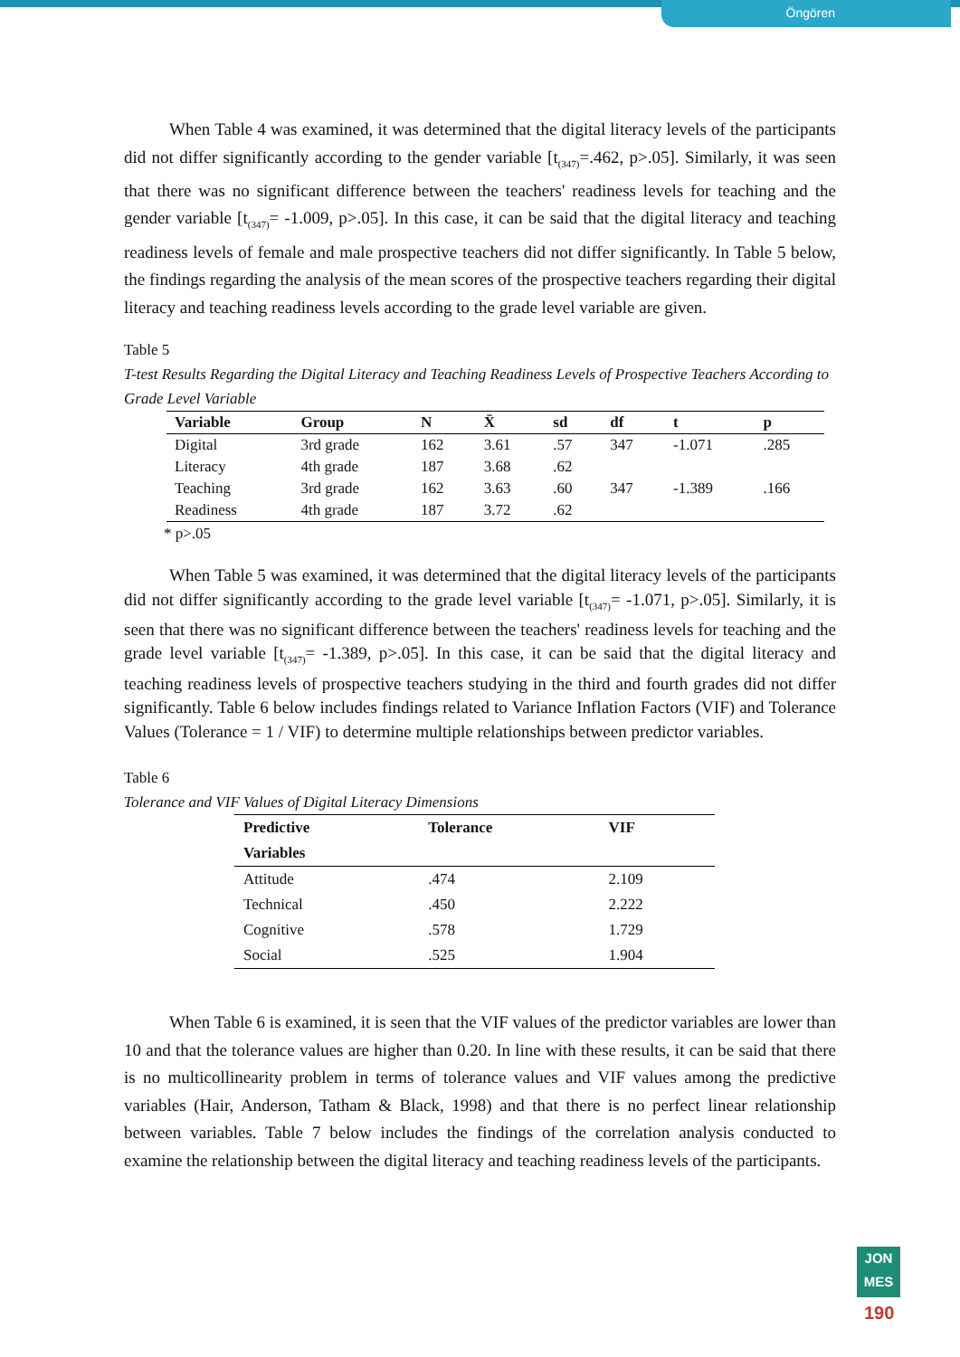Öngören
When Table 4 was examined, it was determined that the digital literacy levels of the participants did not differ significantly according to the gender variable [t<sub>(347)</sub>=.462, p>.05]. Similarly, it was seen that there was no significant difference between the teachers' readiness levels for teaching and the gender variable [t<sub>(347)</sub>= -1.009, p>.05]. In this case, it can be said that the digital literacy and teaching readiness levels of female and male prospective teachers did not differ significantly. In Table 5 below, the findings regarding the analysis of the mean scores of the prospective teachers regarding their digital literacy and teaching readiness levels according to the grade level variable are given.
Table 5
T-test Results Regarding the Digital Literacy and Teaching Readiness Levels of Prospective Teachers According to Grade Level Variable
| Variable | Group | N | X̄ | sd | df | t | p |
| --- | --- | --- | --- | --- | --- | --- | --- |
| Digital | 3rd grade | 162 | 3.61 | .57 | 347 | -1.071 | .285 |
| Literacy | 4th grade | 187 | 3.68 | .62 | | | |
| Teaching | 3rd grade | 162 | 3.63 | .60 | 347 | -1.389 | .166 |
| Readiness | 4th grade | 187 | 3.72 | .62 | | | |
* p>.05
When Table 5 was examined, it was determined that the digital literacy levels of the participants did not differ significantly according to the grade level variable [t<sub>(347)</sub>= -1.071, p>.05]. Similarly, it is seen that there was no significant difference between the teachers' readiness levels for teaching and the grade level variable [t<sub>(347)</sub>= -1.389, p>.05]. In this case, it can be said that the digital literacy and teaching readiness levels of prospective teachers studying in the third and fourth grades did not differ significantly. Table 6 below includes findings related to Variance Inflation Factors (VIF) and Tolerance Values (Tolerance = 1 / VIF) to determine multiple relationships between predictor variables.
Table 6
Tolerance and VIF Values of Digital Literacy Dimensions
| Predictive Variables | Tolerance | VIF |
| --- | --- | --- |
| Attitude | .474 | 2.109 |
| Technical | .450 | 2.222 |
| Cognitive | .578 | 1.729 |
| Social | .525 | 1.904 |
When Table 6 is examined, it is seen that the VIF values of the predictor variables are lower than 10 and that the tolerance values are higher than 0.20. In line with these results, it can be said that there is no multicollinearity problem in terms of tolerance values and VIF values among the predictive variables (Hair, Anderson, Tatham & Black, 1998) and that there is no perfect linear relationship between variables. Table 7 below includes the findings of the correlation analysis conducted to examine the relationship between the digital literacy and teaching readiness levels of the participants.
JON
MES
190